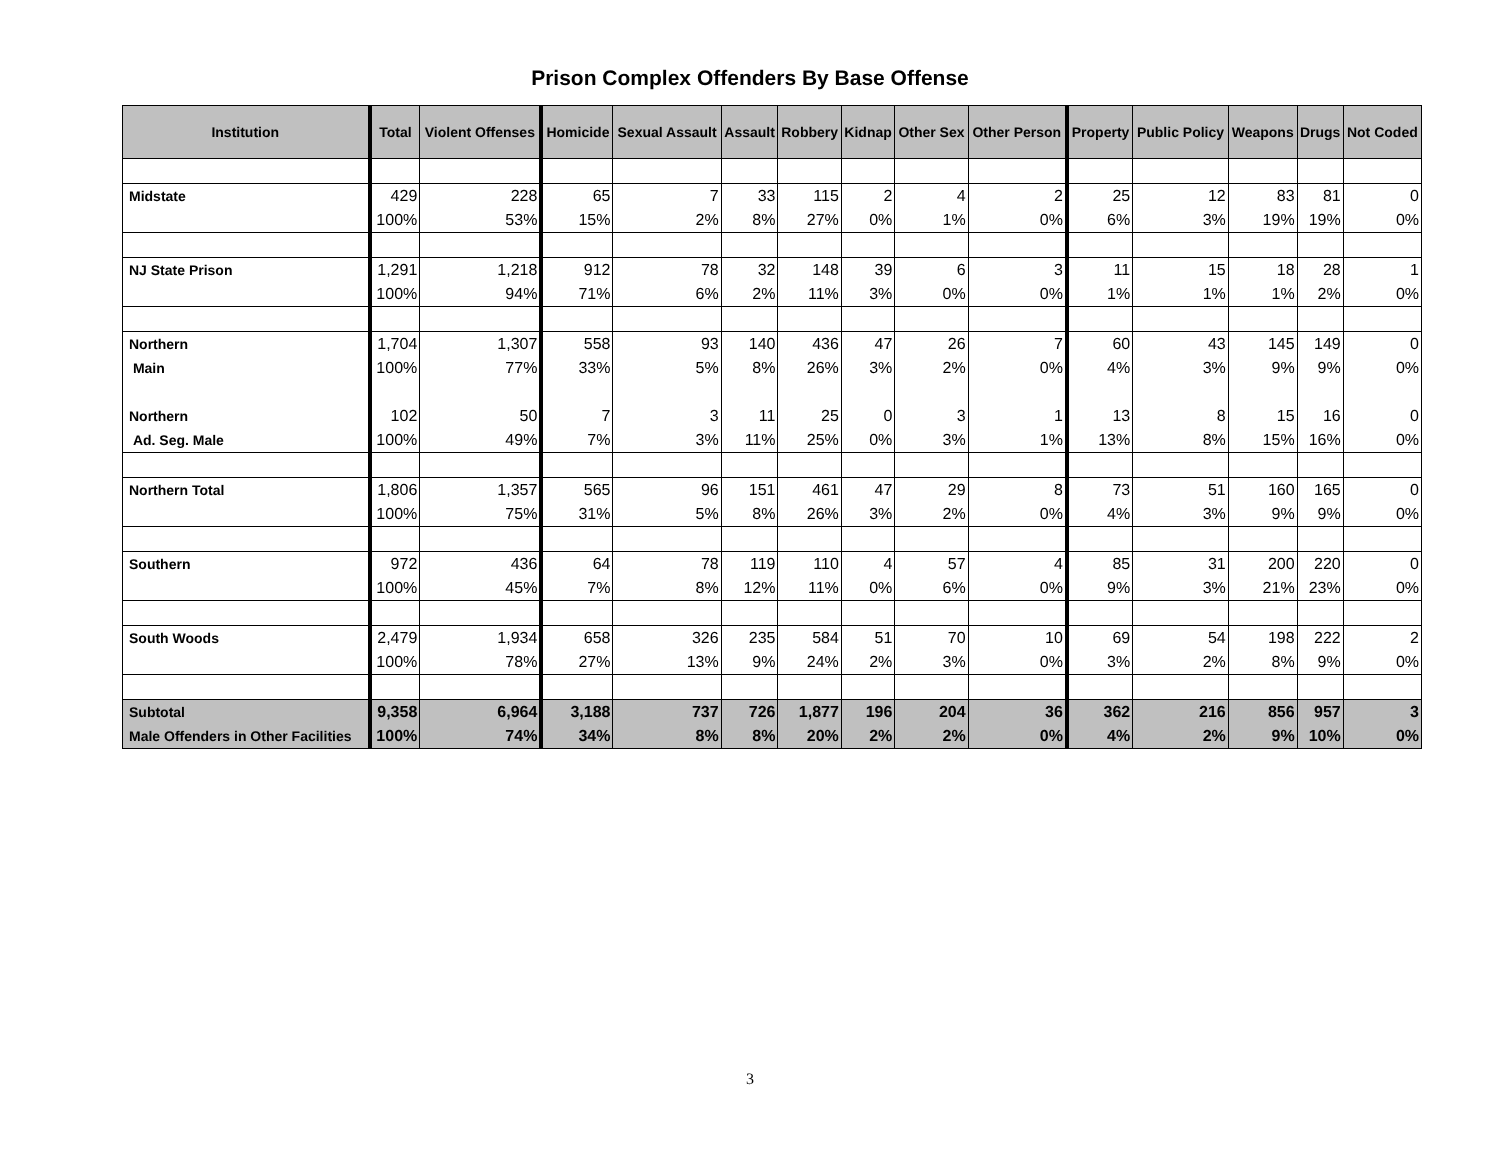Prison Complex Offenders By Base Offense
| Institution | Total | Violent Offenses | Homicide | Sexual Assault | Assault | Robbery | Kidnap | Other Sex | Other Person | Property | Public Policy | Weapons | Drugs | Not Coded |
| --- | --- | --- | --- | --- | --- | --- | --- | --- | --- | --- | --- | --- | --- | --- |
| Midstate | 429 | 228 | 65 | 7 | 33 | 115 | 2 | 4 | 2 | 25 | 12 | 83 | 81 | 0 |
| | 100% | 53% | 15% | 2% | 8% | 27% | 0% | 1% | 0% | 6% | 3% | 19% | 19% | 0% |
| NJ State Prison | 1,291 | 1,218 | 912 | 78 | 32 | 148 | 39 | 6 | 3 | 11 | 15 | 18 | 28 | 1 |
| | 100% | 94% | 71% | 6% | 2% | 11% | 3% | 0% | 0% | 1% | 1% | 1% | 2% | 0% |
| Northern | 1,704 | 1,307 | 558 | 93 | 140 | 436 | 47 | 26 | 7 | 60 | 43 | 145 | 149 | 0 |
| Main | 100% | 77% | 33% | 5% | 8% | 26% | 3% | 2% | 0% | 4% | 3% | 9% | 9% | 0% |
| Northern | 102 | 50 | 7 | 3 | 11 | 25 | 0 | 3 | 1 | 13 | 8 | 15 | 16 | 0 |
| Ad. Seg. Male | 100% | 49% | 7% | 3% | 11% | 25% | 0% | 3% | 1% | 13% | 8% | 15% | 16% | 0% |
| Northern Total | 1,806 | 1,357 | 565 | 96 | 151 | 461 | 47 | 29 | 8 | 73 | 51 | 160 | 165 | 0 |
| | 100% | 75% | 31% | 5% | 8% | 26% | 3% | 2% | 0% | 4% | 3% | 9% | 9% | 0% |
| Southern | 972 | 436 | 64 | 78 | 119 | 110 | 4 | 57 | 4 | 85 | 31 | 200 | 220 | 0 |
| | 100% | 45% | 7% | 8% | 12% | 11% | 0% | 6% | 0% | 9% | 3% | 21% | 23% | 0% |
| South Woods | 2,479 | 1,934 | 658 | 326 | 235 | 584 | 51 | 70 | 10 | 69 | 54 | 198 | 222 | 2 |
| | 100% | 78% | 27% | 13% | 9% | 24% | 2% | 3% | 0% | 3% | 2% | 8% | 9% | 0% |
| Subtotal | 9,358 | 6,964 | 3,188 | 737 | 726 | 1,877 | 196 | 204 | 36 | 362 | 216 | 856 | 957 | 3 |
| Male Offenders in Other Facilities | 100% | 74% | 34% | 8% | 8% | 20% | 2% | 2% | 0% | 4% | 2% | 9% | 10% | 0% |
3